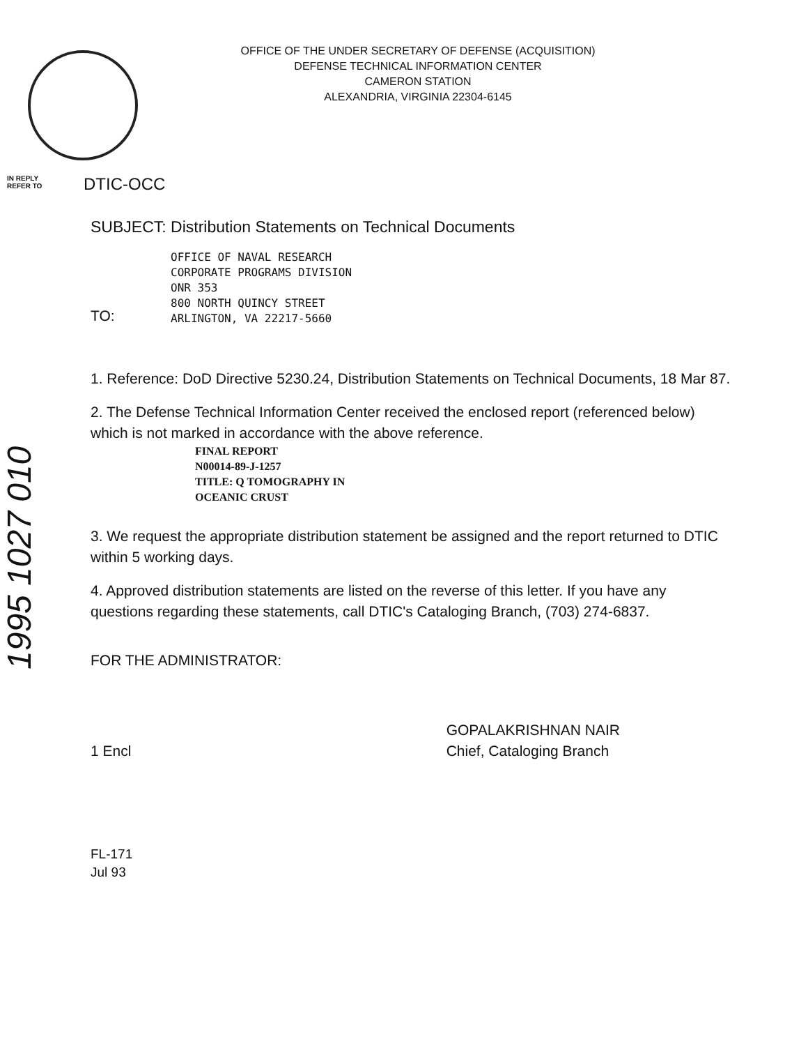OFFICE OF THE UNDER SECRETARY OF DEFENSE (ACQUISITION)
DEFENSE TECHNICAL INFORMATION CENTER
CAMERON STATION
ALEXANDRIA, VIRGINIA 22304-6145
IN REPLY
REFER TO
DTIC-OCC
1995 1027 010
SUBJECT: Distribution Statements on Technical Documents
TO:
OFFICE OF NAVAL RESEARCH
CORPORATE PROGRAMS DIVISION
ONR 353
800 NORTH QUINCY STREET
ARLINGTON, VA 22217-5660
1. Reference: DoD Directive 5230.24, Distribution Statements on Technical Documents, 18 Mar 87.
2. The Defense Technical Information Center received the enclosed report (referenced below) which is not marked in accordance with the above reference.
FINAL REPORT
N00014-89-J-1257
TITLE: Q TOMOGRAPHY IN
OCEANIC CRUST
3. We request the appropriate distribution statement be assigned and the report returned to DTIC within 5 working days.
4. Approved distribution statements are listed on the reverse of this letter. If you have any questions regarding these statements, call DTIC's Cataloging Branch, (703) 274-6837.
FOR THE ADMINISTRATOR:
1 Encl GOPALAKRISHNAN NAIR
Chief, Cataloging Branch
FL-171
Jul 93